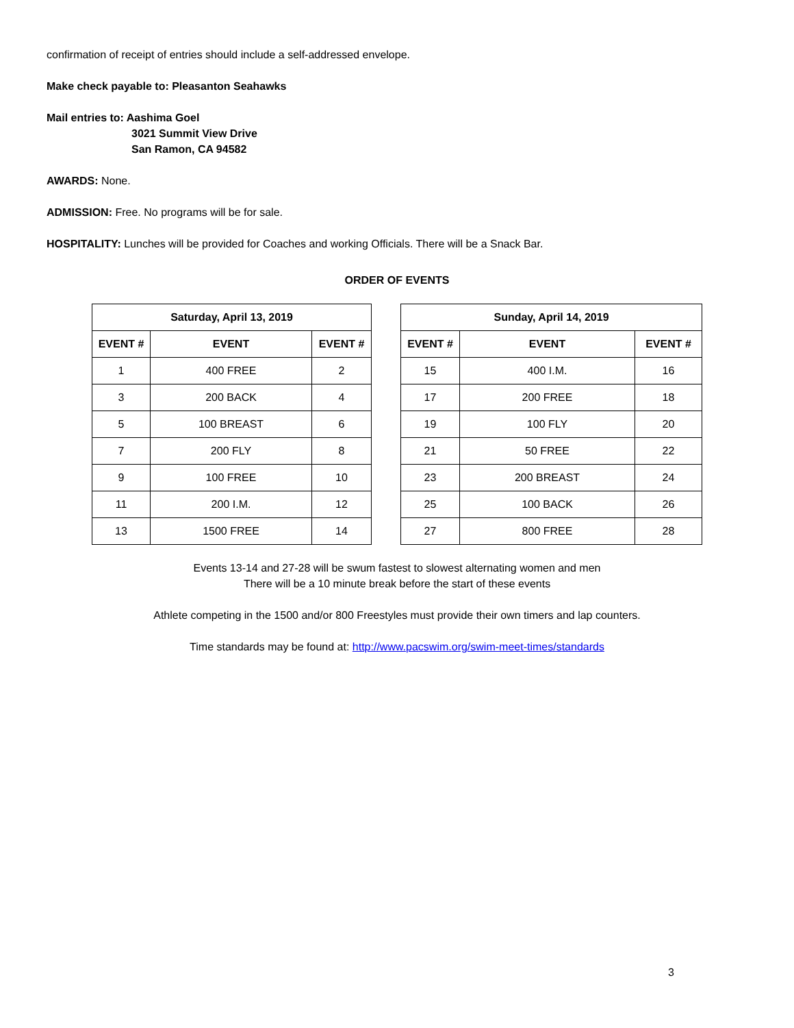confirmation of receipt of entries should include a self-addressed envelope.
Make check payable to: Pleasanton Seahawks
Mail entries to: Aashima Goel
3021 Summit View Drive
San Ramon, CA 94582
AWARDS: None.
ADMISSION: Free. No programs will be for sale.
HOSPITALITY: Lunches will be provided for Coaches and working Officials. There will be a Snack Bar.
ORDER OF EVENTS
| Saturday, April 13, 2019 | | |
| --- | --- | --- |
| EVENT # | EVENT | EVENT # |
| 1 | 400 FREE | 2 |
| 3 | 200 BACK | 4 |
| 5 | 100 BREAST | 6 |
| 7 | 200 FLY | 8 |
| 9 | 100 FREE | 10 |
| 11 | 200 I.M. | 12 |
| 13 | 1500 FREE | 14 |
| Sunday, April 14, 2019 | | |
| --- | --- | --- |
| EVENT # | EVENT | EVENT # |
| 15 | 400 I.M. | 16 |
| 17 | 200 FREE | 18 |
| 19 | 100 FLY | 20 |
| 21 | 50 FREE | 22 |
| 23 | 200 BREAST | 24 |
| 25 | 100 BACK | 26 |
| 27 | 800 FREE | 28 |
Events 13-14 and 27-28 will be swum fastest to slowest alternating women and men
There will be a 10 minute break before the start of these events
Athlete competing in the 1500 and/or 800 Freestyles must provide their own timers and lap counters.
Time standards may be found at: http://www.pacswim.org/swim-meet-times/standards
3